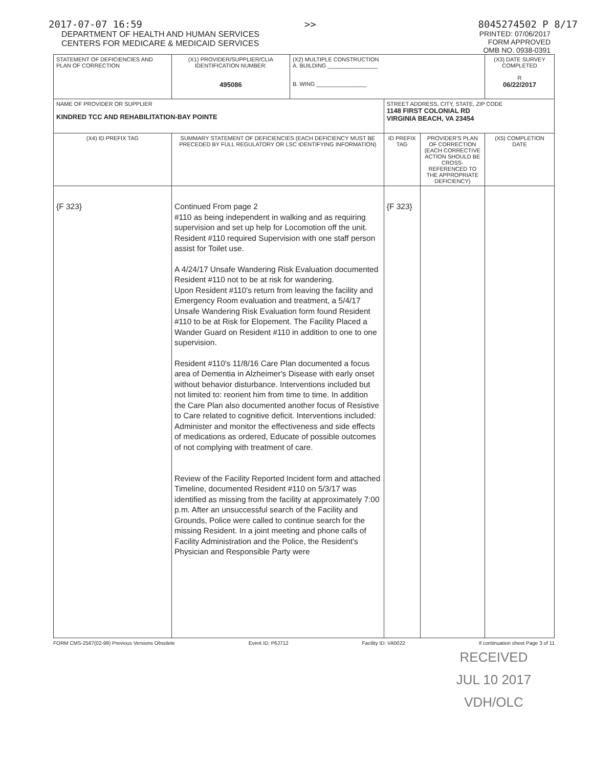2017-07-07 16:59 >> 8045274502 P 8/17
DEPARTMENT OF HEALTH AND HUMAN SERVICES
CENTERS FOR MEDICARE & MEDICAID SERVICES
PRINTED: 07/06/2017
FORM APPROVED
OMB NO. 0938-0391
| STATEMENT OF DEFICIENCIES AND PLAN OF CORRECTION | (X1) PROVIDER/SUPPLIER/CLIA IDENTIFICATION NUMBER: 495086 | (X2) MULTIPLE CONSTRUCTION A. BUILDING ________________ B. WING ________________ | | | (X3) DATE SURVEY COMPLETED R 06/22/2017 |
| NAME OF PROVIDER OR SUPPLIER KINDRED TCC AND REHABILITATION-BAY POINTE | | | STREET ADDRESS, CITY, STATE, ZIP CODE 1148 FIRST COLONIAL RD VIRGINIA BEACH, VA 23454 | | |
| (X4) ID PREFIX TAG | SUMMARY STATEMENT OF DEFICIENCIES (EACH DEFICIENCY MUST BE PRECEDED BY FULL REGULATORY OR LSC IDENTIFYING INFORMATION) | | ID PREFIX TAG | PROVIDER'S PLAN OF CORRECTION (EACH CORRECTIVE ACTION SHOULD BE CROSS-REFERENCED TO THE APPROPRIATE DEFICIENCY) | (X5) COMPLETION DATE |
| {F 323} | Continued From page 2 #110 as being independent in walking and as requiring supervision and set up help for Locomotion off the unit. Resident #110 required Supervision with one staff person assist for Toilet use. A 4/24/17 Unsafe Wandering Risk Evaluation documented Resident #110 not to be at risk for wandering. Upon Resident #110's return from leaving the facility and Emergency Room evaluation and treatment, a 5/4/17 Unsafe Wandering Risk Evaluation form found Resident #110 to be at Risk for Elopement. The Facility Placed a Wander Guard on Resident #110 in addition to one to one supervision. Resident #110's 11/8/16 Care Plan documented a focus area of Dementia in Alzheimer's Disease with early onset without behavior disturbance. Interventions included but not limited to: reorient him from time to time. In addition the Care Plan also documented another focus of Resistive to Care related to cognitive deficit. Interventions included: Administer and monitor the effectiveness and side effects of medications as ordered, Educate of possible outcomes of not complying with treatment of care. Review of the Facility Reported Incident form and attached Timeline, documented Resident #110 on 5/3/17 was identified as missing from the facility at approximately 7:00 p.m. After an unsuccessful search of the Facility and Grounds, Police were called to continue search for the missing Resident. In a joint meeting and phone calls of Facility Administration and the Police, the Resident's Physician and Responsible Party were | | {F 323} | | |
FORM CMS-2567(02-99) Previous Versions Obsolete Event ID: P6J712 Facility ID: VA0022 If continuation sheet Page 3 of 11
RECEIVED
JUL 10 2017
VDH/OLC